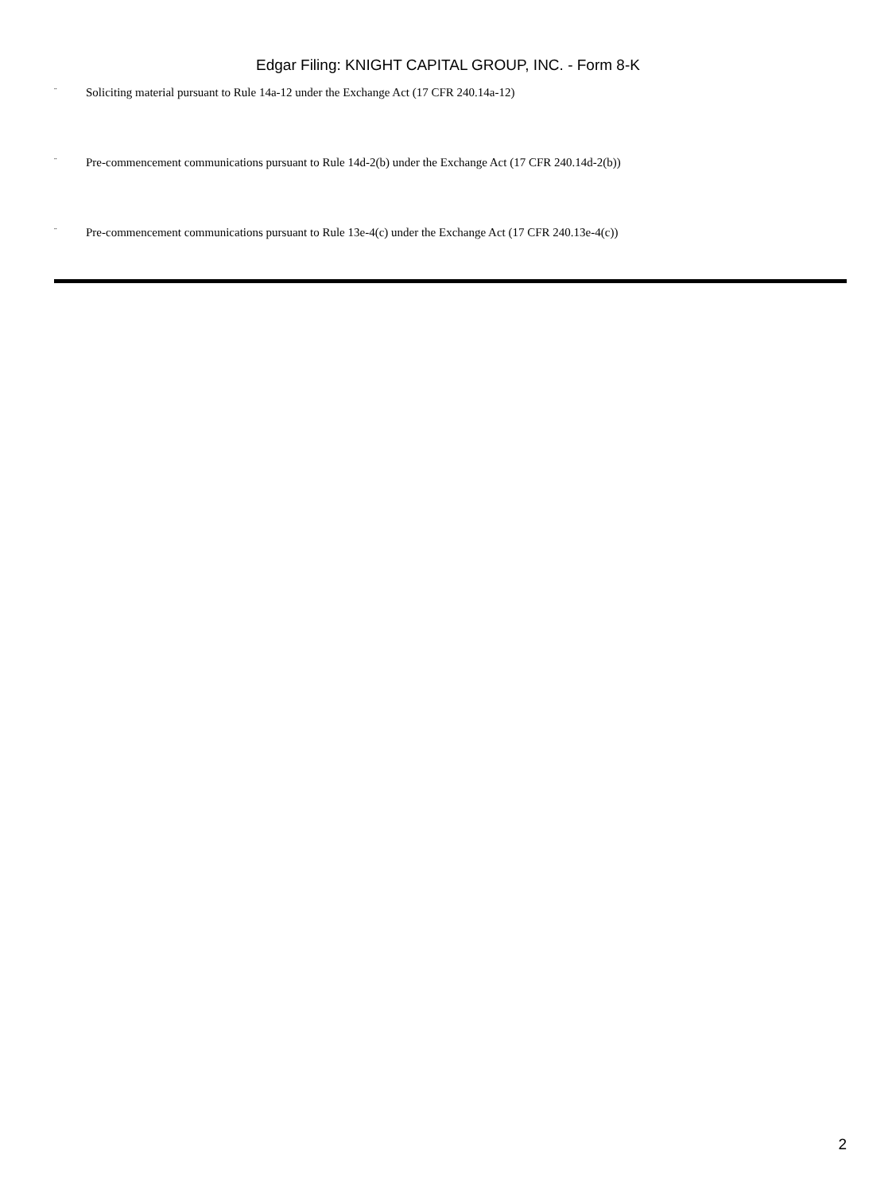Edgar Filing: KNIGHT CAPITAL GROUP, INC. - Form 8-K
¨ Soliciting material pursuant to Rule 14a-12 under the Exchange Act (17 CFR 240.14a-12)
¨ Pre-commencement communications pursuant to Rule 14d-2(b) under the Exchange Act (17 CFR 240.14d-2(b))
¨ Pre-commencement communications pursuant to Rule 13e-4(c) under the Exchange Act (17 CFR 240.13e-4(c))
2